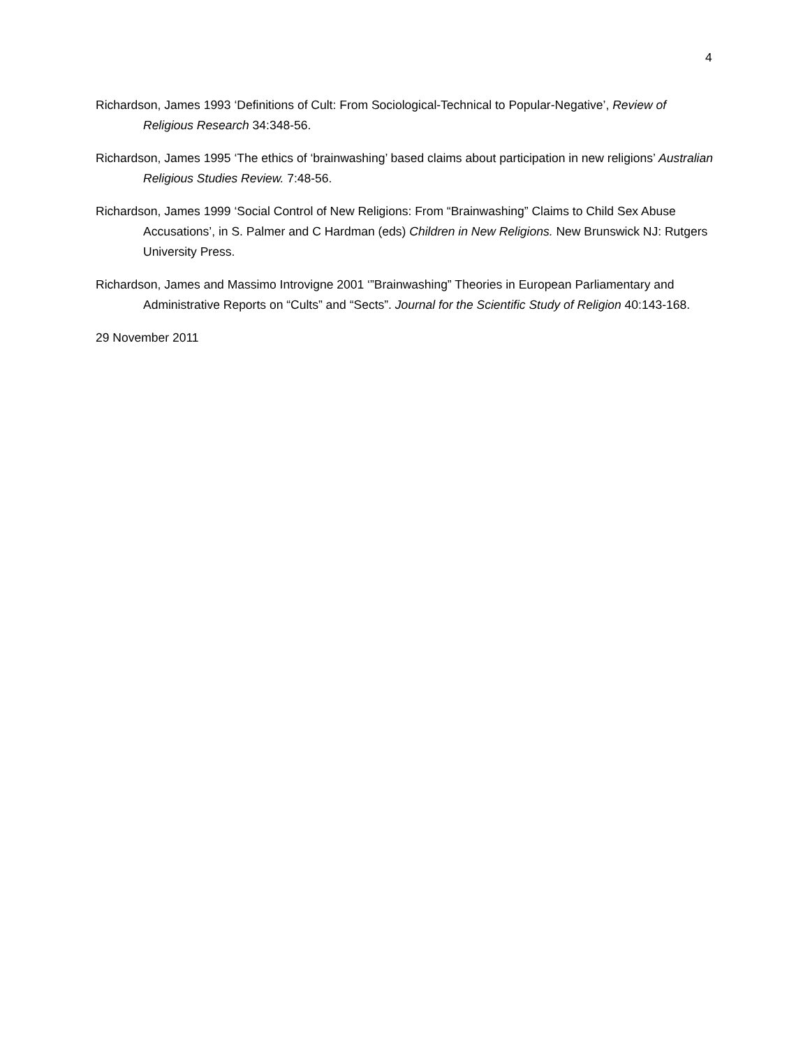4
Richardson, James 1993 ‘Definitions of Cult: From Sociological-Technical to Popular-Negative’, Review of Religious Research 34:348-56.
Richardson, James 1995 ‘The ethics of ‘brainwashing’ based claims about participation in new religions’ Australian Religious Studies Review. 7:48-56.
Richardson, James 1999 ‘Social Control of New Religions: From “Brainwashing” Claims to Child Sex Abuse Accusations’, in S. Palmer and C Hardman (eds) Children in New Religions. New Brunswick NJ: Rutgers University Press.
Richardson, James and Massimo Introvigne 2001 ‘”Brainwashing” Theories in European Parliamentary and Administrative Reports on “Cults” and “Sects”. Journal for the Scientific Study of Religion 40:143-168.
29 November 2011